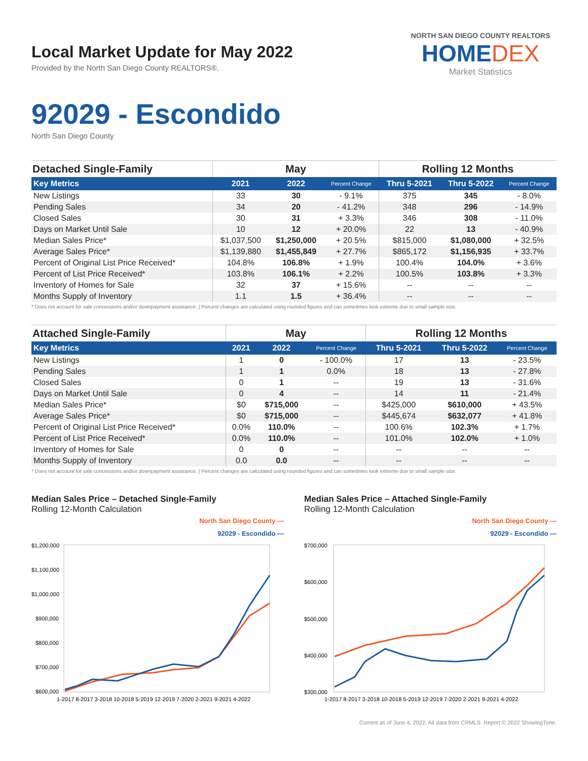Local Market Update for May 2022
Provided by the North San Diego County REALTORS®.
NORTH SAN DIEGO COUNTY REALTORS
HOMEDEX
Market Statistics
92029 - Escondido
North San Diego County
| Detached Single-Family | May | | | Rolling 12 Months | | |
| --- | --- | --- | --- | --- | --- | --- |
| Key Metrics | 2021 | 2022 | Percent Change | Thru 5-2021 | Thru 5-2022 | Percent Change |
| New Listings | 33 | 30 | - 9.1% | 375 | 345 | - 8.0% |
| Pending Sales | 34 | 20 | - 41.2% | 348 | 296 | - 14.9% |
| Closed Sales | 30 | 31 | + 3.3% | 346 | 308 | - 11.0% |
| Days on Market Until Sale | 10 | 12 | + 20.0% | 22 | 13 | - 40.9% |
| Median Sales Price* | $1,037,500 | $1,250,000 | + 20.5% | $815,000 | $1,080,000 | + 32.5% |
| Average Sales Price* | $1,139,880 | $1,455,849 | + 27.7% | $865,172 | $1,156,935 | + 33.7% |
| Percent of Original List Price Received* | 104.8% | 106.8% | + 1.9% | 100.4% | 104.0% | + 3.6% |
| Percent of List Price Received* | 103.8% | 106.1% | + 2.2% | 100.5% | 103.8% | + 3.3% |
| Inventory of Homes for Sale | 32 | 37 | + 15.6% | -- | -- | -- |
| Months Supply of Inventory | 1.1 | 1.5 | + 36.4% | -- | -- | -- |
* Does not account for sale concessions and/or downpayment assistance. | Percent changes are calculated using rounded figures and can sometimes look extreme due to small sample size.
| Attached Single-Family | May | | | Rolling 12 Months | | |
| --- | --- | --- | --- | --- | --- | --- |
| Key Metrics | 2021 | 2022 | Percent Change | Thru 5-2021 | Thru 5-2022 | Percent Change |
| New Listings | 1 | 0 | - 100.0% | 17 | 13 | - 23.5% |
| Pending Sales | 1 | 1 | 0.0% | 18 | 13 | - 27.8% |
| Closed Sales | 0 | 1 | -- | 19 | 13 | - 31.6% |
| Days on Market Until Sale | 0 | 4 | -- | 14 | 11 | - 21.4% |
| Median Sales Price* | $0 | $715,000 | -- | $425,000 | $610,000 | + 43.5% |
| Average Sales Price* | $0 | $715,000 | -- | $445,674 | $632,077 | + 41.8% |
| Percent of Original List Price Received* | 0.0% | 110.0% | -- | 100.6% | 102.3% | + 1.7% |
| Percent of List Price Received* | 0.0% | 110.0% | -- | 101.0% | 102.0% | + 1.0% |
| Inventory of Homes for Sale | 0 | 0 | -- | -- | -- | -- |
| Months Supply of Inventory | 0.0 | 0.0 | -- | -- | -- | -- |
* Does not account for sale concessions and/or downpayment assistance. | Percent changes are calculated using rounded figures and can sometimes look extreme due to small sample size.
Median Sales Price – Detached Single-Family
Rolling 12-Month Calculation
North San Diego County —
92029 - Escondido —
$1,200,000
$1,100,000
$1,000,000
$900,000
$800,000
$700,000
$600,000
1-2017 8-2017 3-2018 10-2018 5-2019 12-2019 7-2020 2-2021 9-2021 4-2022
Median Sales Price – Attached Single-Family
Rolling 12-Month Calculation
North San Diego County —
92029 - Escondido —
$700,000
$600,000
$500,000
$400,000
$300,000
1-2017 8-2017 3-2018 10-2018 5-2019 12-2019 7-2020 2-2021 9-2021 4-2022
Current as of June 4, 2022. All data from CRMLS. Report © 2022 ShowingTime.